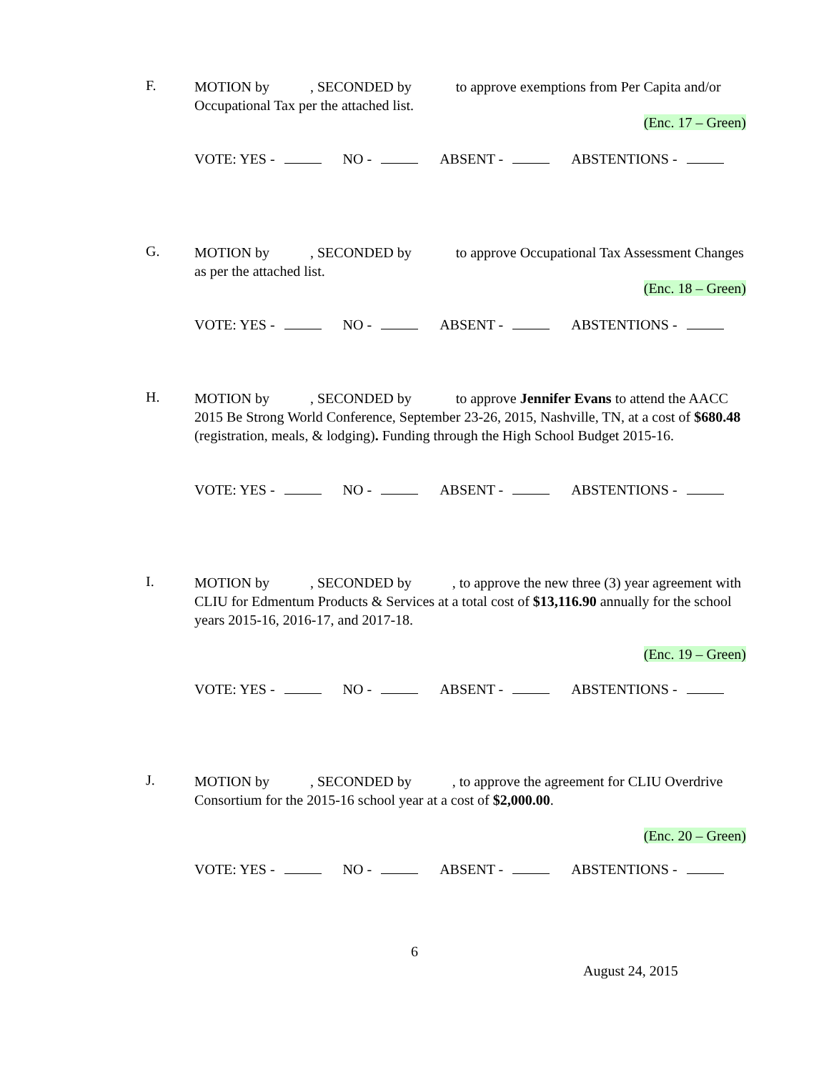F.
MOTION by , SECONDED by to approve exemptions from Per Capita and/or Occupational Tax per the attached list.
(Enc. 17 – Green)
VOTE: YES - NO - ABSENT - ABSTENTIONS -
G.
MOTION by , SECONDED by to approve Occupational Tax Assessment Changes as per the attached list.
(Enc. 18 – Green)
VOTE: YES - NO - ABSENT - ABSTENTIONS -
H.
MOTION by , SECONDED by to approve Jennifer Evans to attend the AACC 2015 Be Strong World Conference, September 23-26, 2015, Nashville, TN, at a cost of $680.48 (registration, meals, & lodging). Funding through the High School Budget 2015-16.
VOTE: YES - NO - ABSENT - ABSTENTIONS -
I.
MOTION by , SECONDED by , to approve the new three (3) year agreement with CLIU for Edmentum Products & Services at a total cost of $13,116.90 annually for the school years 2015-16, 2016-17, and 2017-18.
(Enc. 19 – Green)
VOTE: YES - NO - ABSENT - ABSTENTIONS -
J.
MOTION by , SECONDED by , to approve the agreement for CLIU Overdrive Consortium for the 2015-16 school year at a cost of $2,000.00.
(Enc. 20 – Green)
VOTE: YES - NO - ABSENT - ABSTENTIONS -
6
August 24, 2015